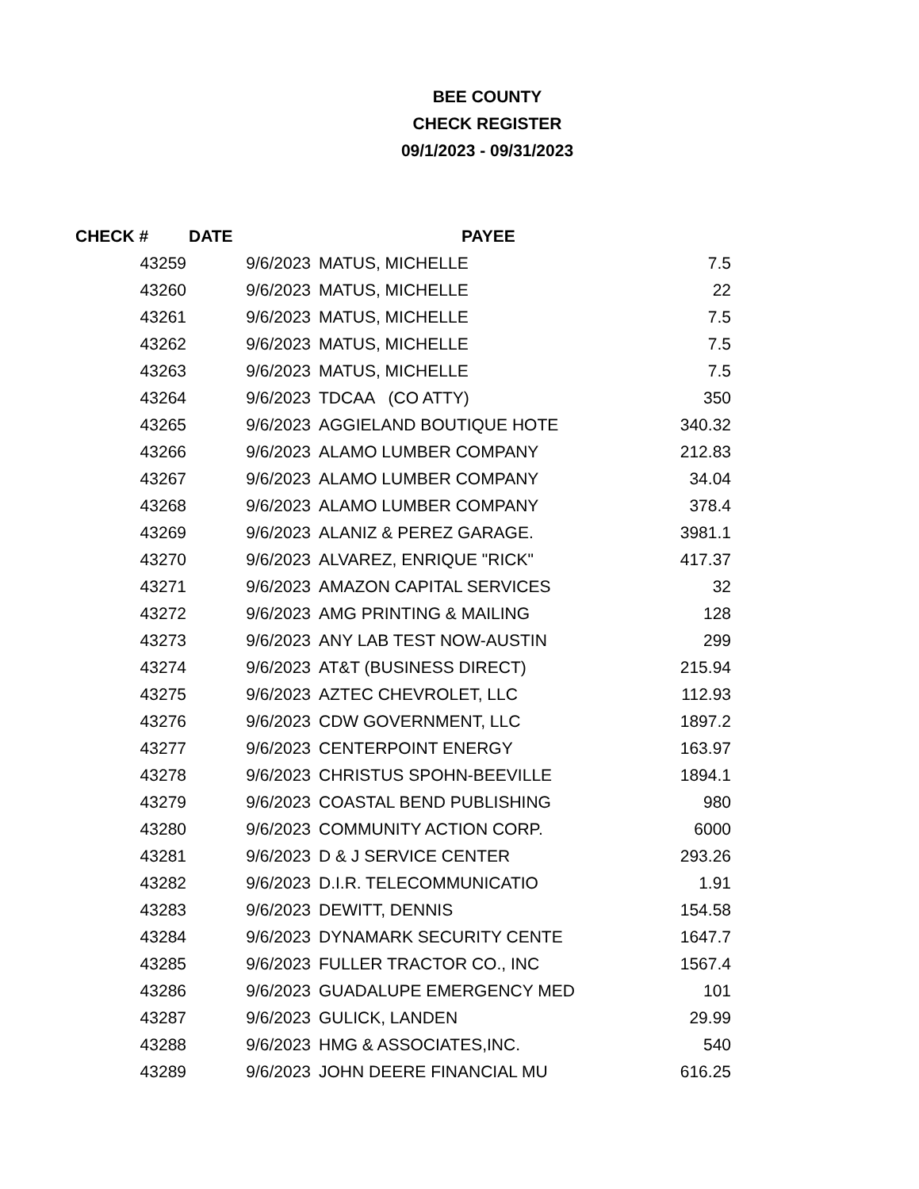BEE COUNTY
CHECK REGISTER
09/1/2023 - 09/31/2023
| CHECK # | DATE | PAYEE | |
| --- | --- | --- | --- |
| 43259 | 9/6/2023 | MATUS, MICHELLE | 7.5 |
| 43260 | 9/6/2023 | MATUS, MICHELLE | 22 |
| 43261 | 9/6/2023 | MATUS, MICHELLE | 7.5 |
| 43262 | 9/6/2023 | MATUS, MICHELLE | 7.5 |
| 43263 | 9/6/2023 | MATUS, MICHELLE | 7.5 |
| 43264 | 9/6/2023 | TDCAA (CO ATTY) | 350 |
| 43265 | 9/6/2023 | AGGIELAND BOUTIQUE HOTE | 340.32 |
| 43266 | 9/6/2023 | ALAMO LUMBER COMPANY | 212.83 |
| 43267 | 9/6/2023 | ALAMO LUMBER COMPANY | 34.04 |
| 43268 | 9/6/2023 | ALAMO LUMBER COMPANY | 378.4 |
| 43269 | 9/6/2023 | ALANIZ & PEREZ GARAGE. | 3981.1 |
| 43270 | 9/6/2023 | ALVAREZ, ENRIQUE "RICK" | 417.37 |
| 43271 | 9/6/2023 | AMAZON CAPITAL SERVICES | 32 |
| 43272 | 9/6/2023 | AMG PRINTING & MAILING | 128 |
| 43273 | 9/6/2023 | ANY LAB TEST NOW-AUSTIN | 299 |
| 43274 | 9/6/2023 | AT&T (BUSINESS DIRECT) | 215.94 |
| 43275 | 9/6/2023 | AZTEC CHEVROLET, LLC | 112.93 |
| 43276 | 9/6/2023 | CDW GOVERNMENT, LLC | 1897.2 |
| 43277 | 9/6/2023 | CENTERPOINT ENERGY | 163.97 |
| 43278 | 9/6/2023 | CHRISTUS SPOHN-BEEVILLE | 1894.1 |
| 43279 | 9/6/2023 | COASTAL BEND PUBLISHING | 980 |
| 43280 | 9/6/2023 | COMMUNITY ACTION CORP. | 6000 |
| 43281 | 9/6/2023 | D & J SERVICE CENTER | 293.26 |
| 43282 | 9/6/2023 | D.I.R. TELECOMMUNICATIO | 1.91 |
| 43283 | 9/6/2023 | DEWITT, DENNIS | 154.58 |
| 43284 | 9/6/2023 | DYNAMARK SECURITY CENTE | 1647.7 |
| 43285 | 9/6/2023 | FULLER TRACTOR CO., INC | 1567.4 |
| 43286 | 9/6/2023 | GUADALUPE EMERGENCY MED | 101 |
| 43287 | 9/6/2023 | GULICK, LANDEN | 29.99 |
| 43288 | 9/6/2023 | HMG & ASSOCIATES,INC. | 540 |
| 43289 | 9/6/2023 | JOHN DEERE FINANCIAL MU | 616.25 |